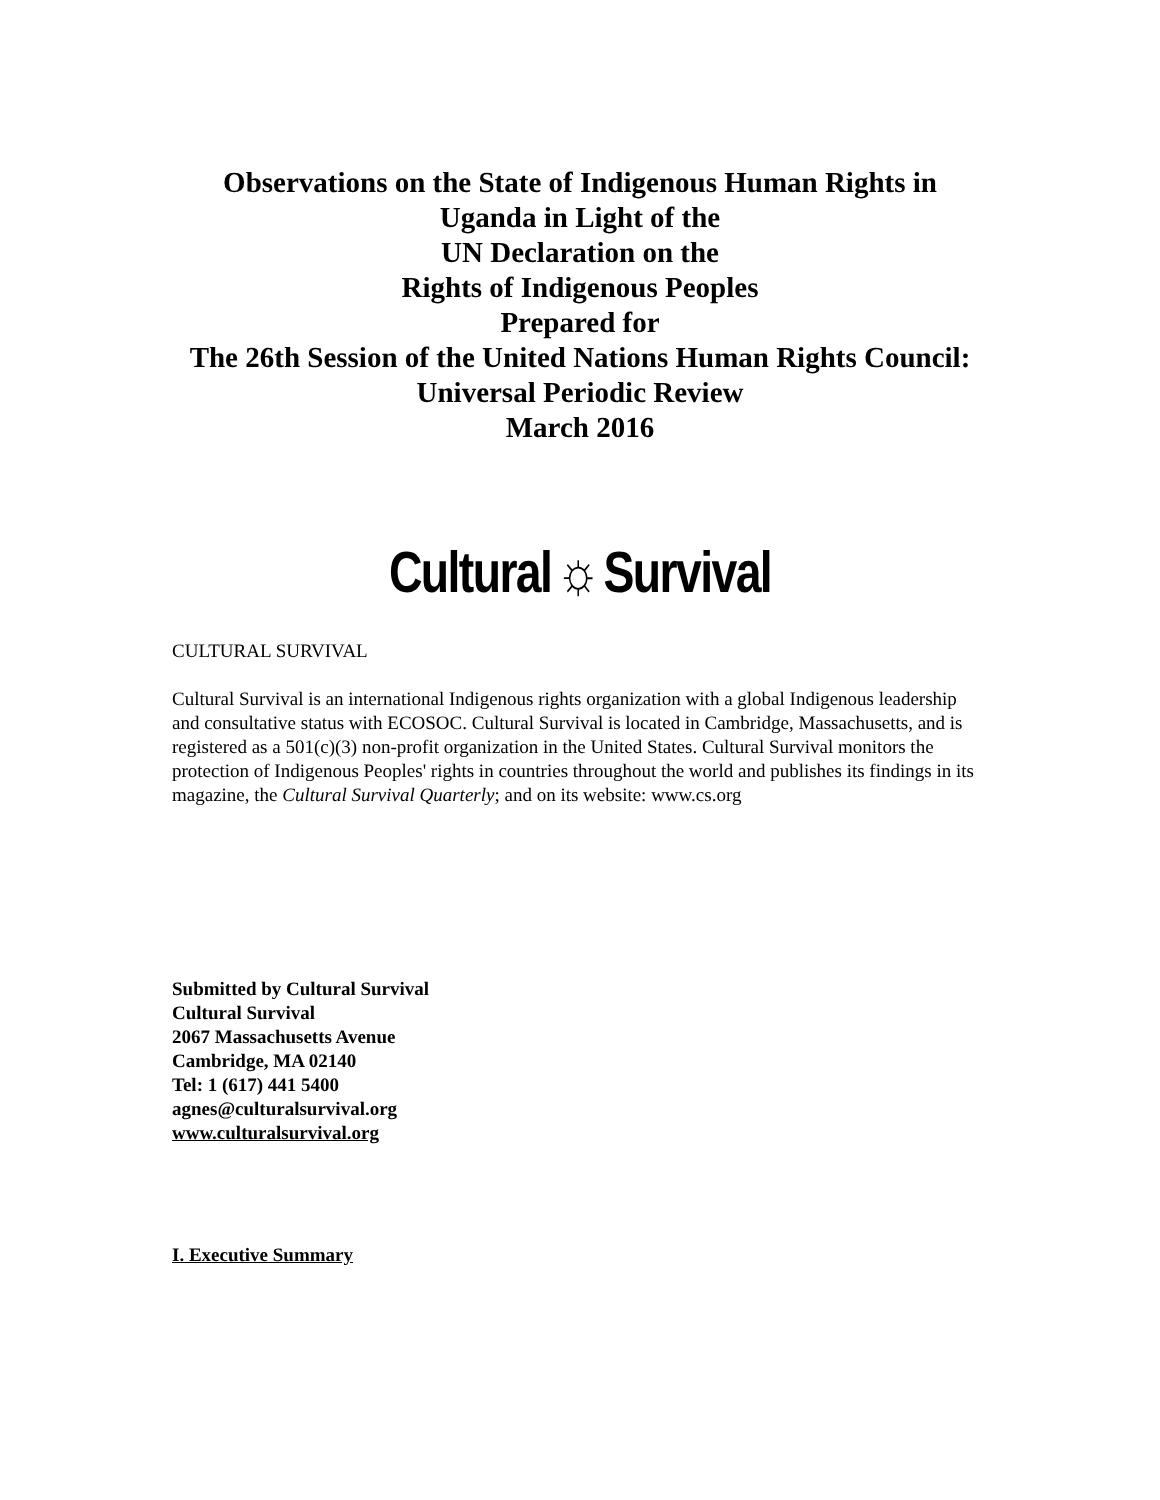Observations on the State of Indigenous Human Rights in
Uganda in Light of the
UN Declaration on the
Rights of Indigenous Peoples
Prepared for
The 26th Session of the United Nations Human Rights Council:
Universal Periodic Review
March 2016
Cultural ☼ Survival
CULTURAL SURVIVAL
Cultural Survival is an international Indigenous rights organization with a global Indigenous leadership and consultative status with ECOSOC. Cultural Survival is located in Cambridge, Massachusetts, and is registered as a 501(c)(3) non-profit organization in the United States. Cultural Survival monitors the protection of Indigenous Peoples' rights in countries throughout the world and publishes its findings in its magazine, the Cultural Survival Quarterly; and on its website: www.cs.org
Submitted by Cultural Survival
Cultural Survival
2067 Massachusetts Avenue
Cambridge, MA 02140
Tel: 1 (617) 441 5400
agnes@culturalsurvival.org
www.culturalsurvival.org
I. Executive Summary